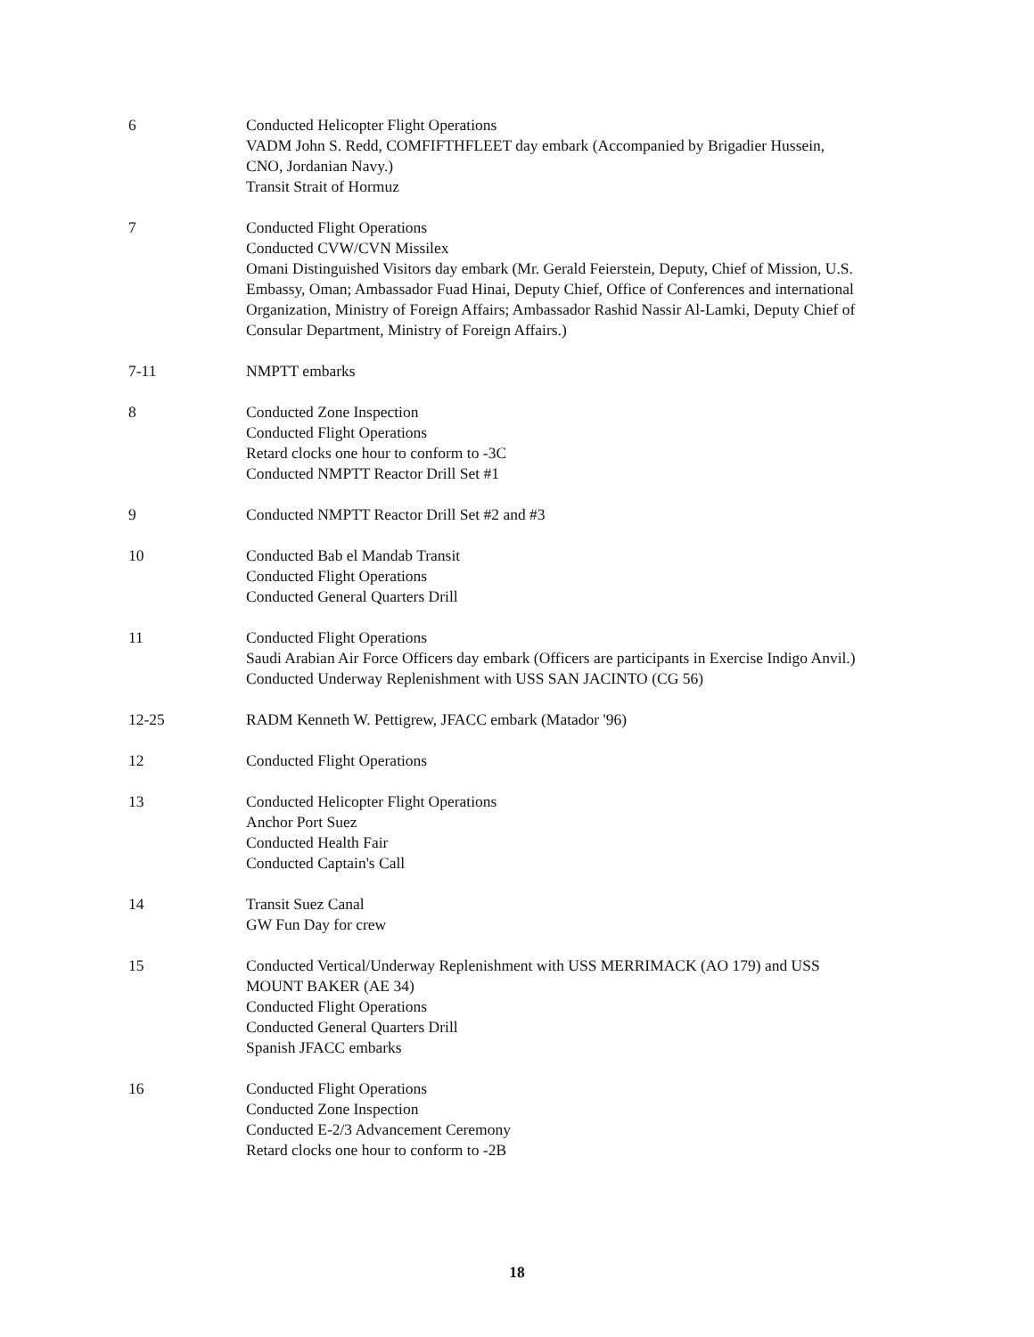6 Conducted Helicopter Flight Operations
VADM John S. Redd, COMFIFTHFLEET day embark (Accompanied by Brigadier Hussein, CNO, Jordanian Navy.)
Transit Strait of Hormuz
7 Conducted Flight Operations
Conducted CVW/CVN Missilex
Omani Distinguished Visitors day embark (Mr. Gerald Feierstein, Deputy, Chief of Mission, U.S. Embassy, Oman; Ambassador Fuad Hinai, Deputy Chief, Office of Conferences and international Organization, Ministry of Foreign Affairs; Ambassador Rashid Nassir Al-Lamki, Deputy Chief of Consular Department, Ministry of Foreign Affairs.)
7-11 NMPTT embarks
8 Conducted Zone Inspection
Conducted Flight Operations
Retard clocks one hour to conform to -3C
Conducted NMPTT Reactor Drill Set #1
9 Conducted NMPTT Reactor Drill Set #2 and #3
10 Conducted Bab el Mandab Transit
Conducted Flight Operations
Conducted General Quarters Drill
11 Conducted Flight Operations
Saudi Arabian Air Force Officers day embark (Officers are participants in Exercise Indigo Anvil.)
Conducted Underway Replenishment with USS SAN JACINTO (CG 56)
12-25 RADM Kenneth W. Pettigrew, JFACC embark (Matador '96)
12 Conducted Flight Operations
13 Conducted Helicopter Flight Operations
Anchor Port Suez
Conducted Health Fair
Conducted Captain's Call
14 Transit Suez Canal
GW Fun Day for crew
15 Conducted Vertical/Underway Replenishment with USS MERRIMACK (AO 179) and USS MOUNT BAKER (AE 34)
Conducted Flight Operations
Conducted General Quarters Drill
Spanish JFACC embarks
16 Conducted Flight Operations
Conducted Zone Inspection
Conducted E-2/3 Advancement Ceremony
Retard clocks one hour to conform to -2B
18